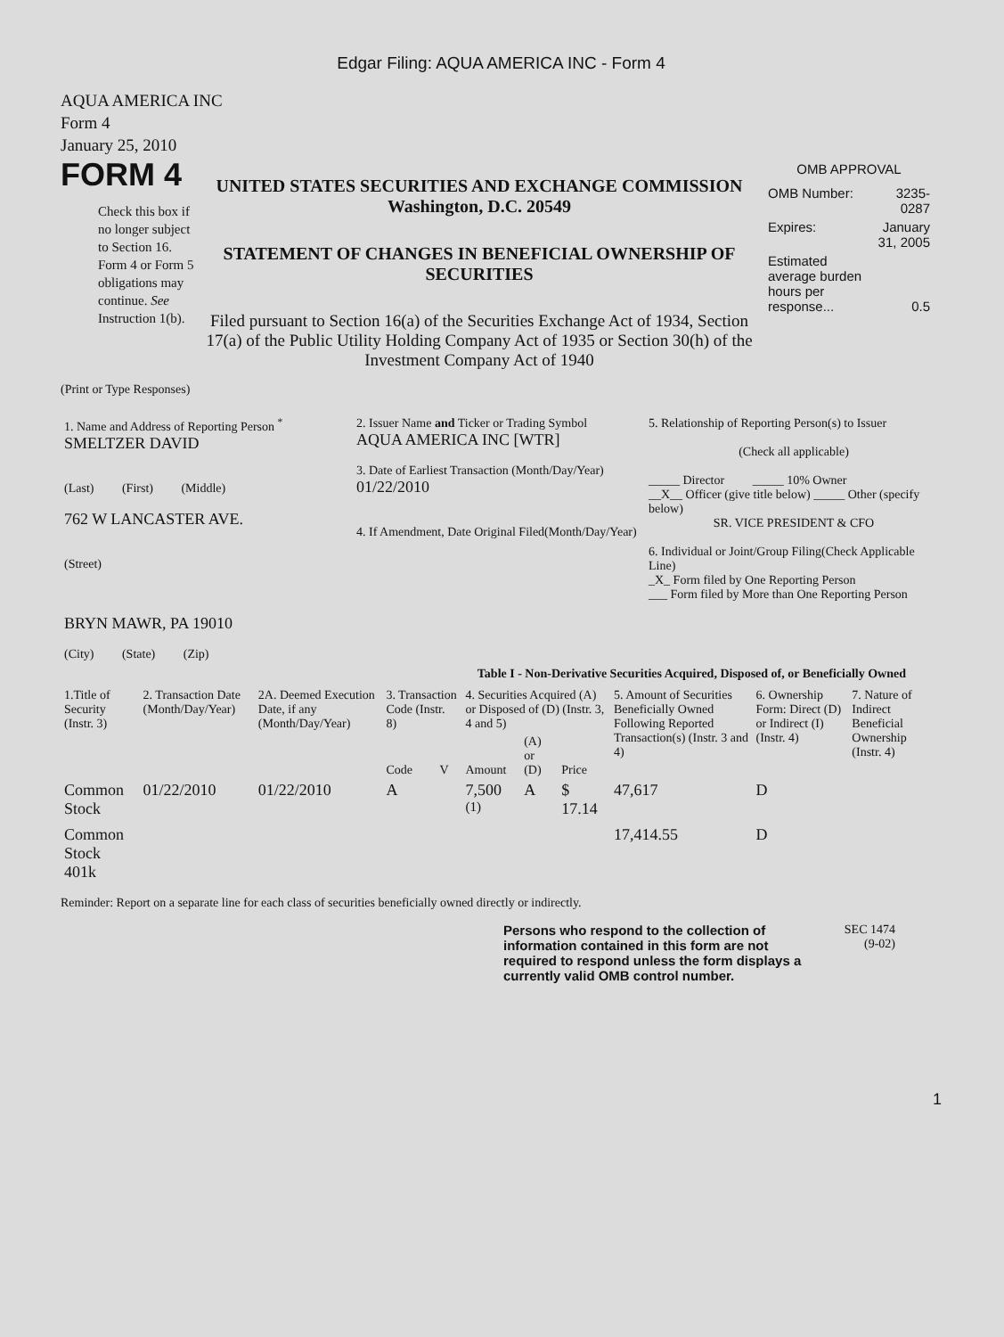Edgar Filing: AQUA AMERICA INC - Form 4
AQUA AMERICA INC
Form 4
January 25, 2010
FORM 4
Check this box if no longer subject to Section 16. Form 4 or Form 5 obligations may continue. See Instruction 1(b).
UNITED STATES SECURITIES AND EXCHANGE COMMISSION
Washington, D.C. 20549
STATEMENT OF CHANGES IN BENEFICIAL OWNERSHIP OF SECURITIES
Filed pursuant to Section 16(a) of the Securities Exchange Act of 1934, Section 17(a) of the Public Utility Holding Company Act of 1935 or Section 30(h) of the Investment Company Act of 1940
OMB APPROVAL
| OMB Number: | 3235-0287 |
| Expires: | January 31, 2005 |
| Estimated average burden hours per response... | 0.5 |
(Print or Type Responses)
| 1. Name and Address of Reporting Person <sup>*</sup> SMELTZER DAVID (Last) (First) (Middle) 762 W LANCASTER AVE. (Street) BRYN MAWR, PA 19010 (City) (State) (Zip) | 2. Issuer Name and Ticker or Trading Symbol AQUA AMERICA INC [WTR] 3. Date of Earliest Transaction (Month/Day/Year) 01/22/2010 4. If Amendment, Date Original Filed(Month/Day/Year) | 5. Relationship of Reporting Person(s) to Issuer (Check all applicable) _____ Director _____ 10% Owner __X__ Officer (give title below) _____ Other (specify below) SR. VICE PRESIDENT & CFO 6. Individual or Joint/Group Filing(Check Applicable Line) _X_ Form filed by One Reporting Person ___ Form filed by More than One Reporting Person |
Table I - Non-Derivative Securities Acquired, Disposed of, or Beneficially Owned
| 1.Title of Security (Instr. 3) | 2. Transaction Date (Month/Day/Year) | 2A. Deemed Execution Date, if any (Month/Day/Year) | 3. Transaction Code (Instr. 8) | | 4. Securities Acquired (A) or Disposed of (D) (Instr. 3, 4 and 5) | | | 5. Amount of Securities Beneficially Owned Following Reported Transaction(s) (Instr. 3 and 4) | 6. Ownership Form: Direct (D) or Indirect (I) (Instr. 4) | 7. Nature of Indirect Beneficial Ownership (Instr. 4) |
| --- | --- | --- | --- | --- | --- | --- | --- | --- | --- | --- |
| | | | Code | V | Amount | (A) or (D) | Price | | | |
| Common Stock | 01/22/2010 | 01/22/2010 | A | | 7,500 <sup>(1)</sup> | A | $ 17.14 | 47,617 | D | |
| Common Stock 401k | | | | | | | | 17,414.55 | D | |
Reminder: Report on a separate line for each class of securities beneficially owned directly or indirectly.
Persons who respond to the collection of information contained in this form are not required to respond unless the form displays a currently valid OMB control number.
SEC 1474
(9-02)
1